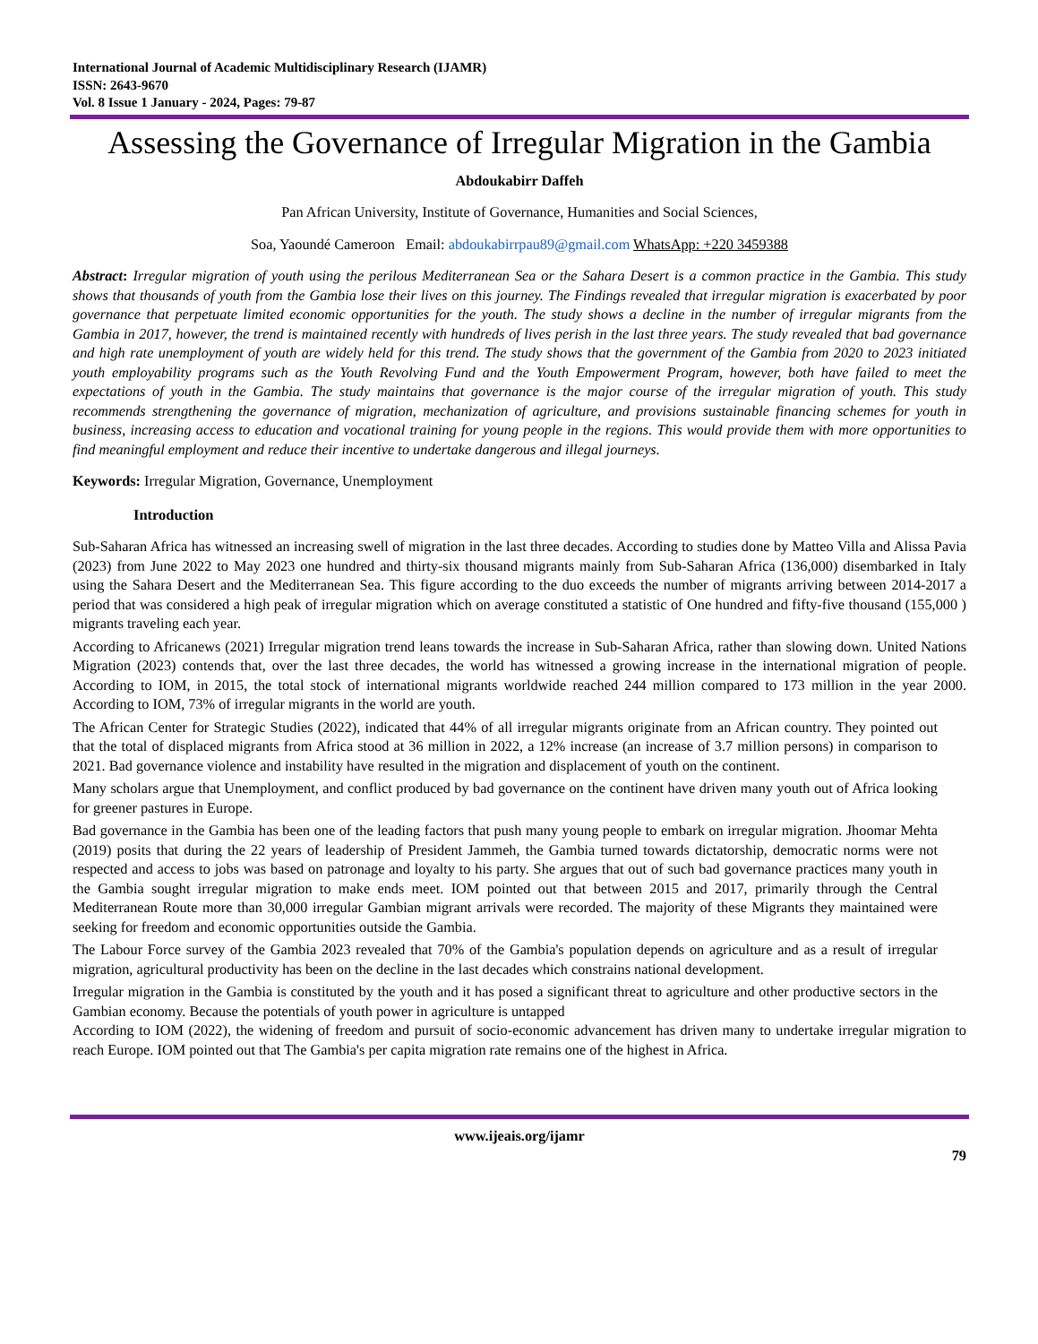International Journal of Academic Multidisciplinary Research (IJAMR)
ISSN: 2643-9670
Vol. 8 Issue 1 January - 2024, Pages: 79-87
Assessing the Governance of Irregular Migration in the Gambia
Abdoukabirr Daffeh
Pan African University, Institute of Governance, Humanities and Social Sciences,
Soa, Yaoundé Cameroon Email: abdoukabirrpau89@gmail.com WhatsApp: +220 3459388
Abstract: Irregular migration of youth using the perilous Mediterranean Sea or the Sahara Desert is a common practice in the Gambia. This study shows that thousands of youth from the Gambia lose their lives on this journey. The Findings revealed that irregular migration is exacerbated by poor governance that perpetuate limited economic opportunities for the youth. The study shows a decline in the number of irregular migrants from the Gambia in 2017, however, the trend is maintained recently with hundreds of lives perish in the last three years. The study revealed that bad governance and high rate unemployment of youth are widely held for this trend. The study shows that the government of the Gambia from 2020 to 2023 initiated youth employability programs such as the Youth Revolving Fund and the Youth Empowerment Program, however, both have failed to meet the expectations of youth in the Gambia. The study maintains that governance is the major course of the irregular migration of youth. This study recommends strengthening the governance of migration, mechanization of agriculture, and provisions sustainable financing schemes for youth in business, increasing access to education and vocational training for young people in the regions. This would provide them with more opportunities to find meaningful employment and reduce their incentive to undertake dangerous and illegal journeys.
Keywords: Irregular Migration, Governance, Unemployment
Introduction
Sub-Saharan Africa has witnessed an increasing swell of migration in the last three decades. According to studies done by Matteo Villa and Alissa Pavia (2023) from June 2022 to May 2023 one hundred and thirty-six thousand migrants mainly from Sub-Saharan Africa (136,000) disembarked in Italy using the Sahara Desert and the Mediterranean Sea. This figure according to the duo exceeds the number of migrants arriving between 2014-2017 a period that was considered a high peak of irregular migration which on average constituted a statistic of One hundred and fifty-five thousand (155,000 ) migrants traveling each year.
According to Africanews (2021) Irregular migration trend leans towards the increase in Sub-Saharan Africa, rather than slowing down. United Nations Migration (2023) contends that, over the last three decades, the world has witnessed a growing increase in the international migration of people. According to IOM, in 2015, the total stock of international migrants worldwide reached 244 million compared to 173 million in the year 2000. According to IOM, 73% of irregular migrants in the world are youth.
The African Center for Strategic Studies (2022), indicated that 44% of all irregular migrants originate from an African country. They pointed out that the total of displaced migrants from Africa stood at 36 million in 2022, a 12% increase (an increase of 3.7 million persons) in comparison to 2021. Bad governance violence and instability have resulted in the migration and displacement of youth on the continent.
Many scholars argue that Unemployment, and conflict produced by bad governance on the continent have driven many youth out of Africa looking for greener pastures in Europe.
Bad governance in the Gambia has been one of the leading factors that push many young people to embark on irregular migration. Jhoomar Mehta (2019) posits that during the 22 years of leadership of President Jammeh, the Gambia turned towards dictatorship, democratic norms were not respected and access to jobs was based on patronage and loyalty to his party. She argues that out of such bad governance practices many youth in the Gambia sought irregular migration to make ends meet. IOM pointed out that between 2015 and 2017, primarily through the Central Mediterranean Route more than 30,000 irregular Gambian migrant arrivals were recorded. The majority of these Migrants they maintained were seeking for freedom and economic opportunities outside the Gambia.
The Labour Force survey of the Gambia 2023 revealed that 70% of the Gambia's population depends on agriculture and as a result of irregular migration, agricultural productivity has been on the decline in the last decades which constrains national development.
Irregular migration in the Gambia is constituted by the youth and it has posed a significant threat to agriculture and other productive sectors in the Gambian economy. Because the potentials of youth power in agriculture is untapped
According to IOM (2022), the widening of freedom and pursuit of socio-economic advancement has driven many to undertake irregular migration to reach Europe. IOM pointed out that The Gambia's per capita migration rate remains one of the highest in Africa.
www.ijeais.org/ijamr
79